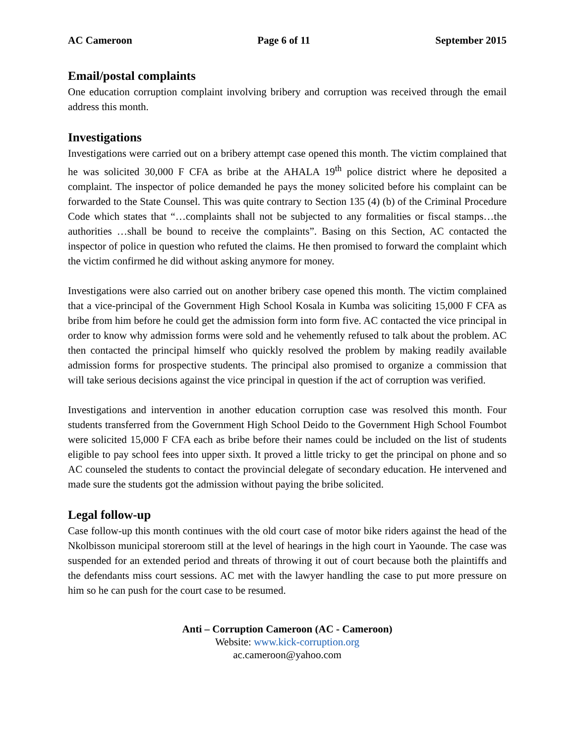AC Cameroon Page 6 of 11 September 2015
Email/postal complaints
One education corruption complaint involving bribery and corruption was received through the email address this month.
Investigations
Investigations were carried out on a bribery attempt case opened this month. The victim complained that he was solicited 30,000 F CFA as bribe at the AHALA 19<sup>th</sup> police district where he deposited a complaint. The inspector of police demanded he pays the money solicited before his complaint can be forwarded to the State Counsel. This was quite contrary to Section 135 (4) (b) of the Criminal Procedure Code which states that “…complaints shall not be subjected to any formalities or fiscal stamps…the authorities …shall be bound to receive the complaints”. Basing on this Section, AC contacted the inspector of police in question who refuted the claims. He then promised to forward the complaint which the victim confirmed he did without asking anymore for money.
Investigations were also carried out on another bribery case opened this month. The victim complained that a vice-principal of the Government High School Kosala in Kumba was soliciting 15,000 F CFA as bribe from him before he could get the admission form into form five. AC contacted the vice principal in order to know why admission forms were sold and he vehemently refused to talk about the problem. AC then contacted the principal himself who quickly resolved the problem by making readily available admission forms for prospective students. The principal also promised to organize a commission that will take serious decisions against the vice principal in question if the act of corruption was verified.
Investigations and intervention in another education corruption case was resolved this month. Four students transferred from the Government High School Deido to the Government High School Foumbot were solicited 15,000 F CFA each as bribe before their names could be included on the list of students eligible to pay school fees into upper sixth. It proved a little tricky to get the principal on phone and so AC counseled the students to contact the provincial delegate of secondary education. He intervened and made sure the students got the admission without paying the bribe solicited.
Legal follow-up
Case follow-up this month continues with the old court case of motor bike riders against the head of the Nkolbisson municipal storeroom still at the level of hearings in the high court in Yaounde. The case was suspended for an extended period and threats of throwing it out of court because both the plaintiffs and the defendants miss court sessions. AC met with the lawyer handling the case to put more pressure on him so he can push for the court case to be resumed.
Anti – Corruption Cameroon (AC - Cameroon)
Website: www.kick-corruption.org
ac.cameroon@yahoo.com